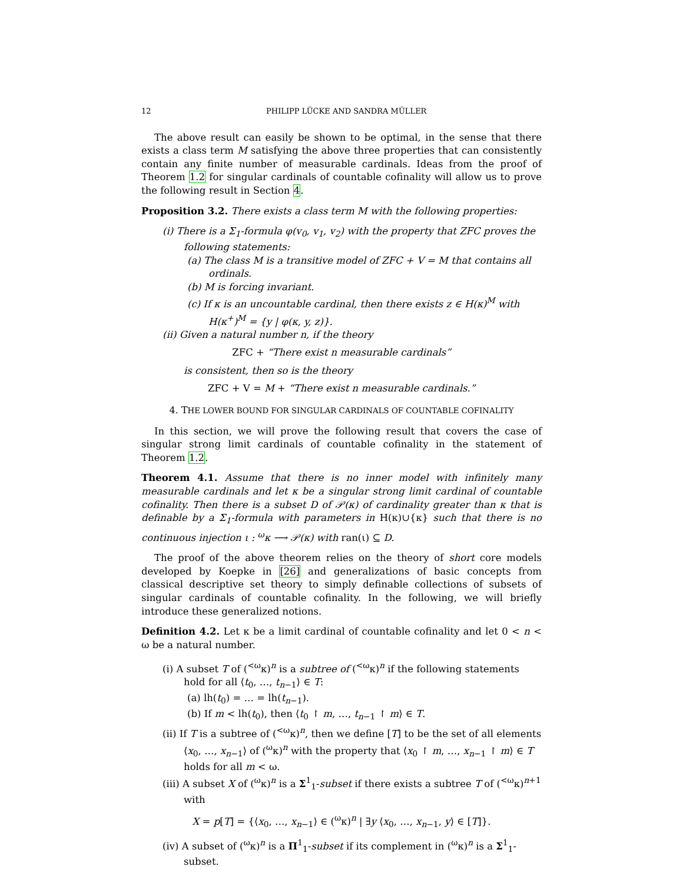12 PHILIPP LÜCKE AND SANDRA MÜLLER
The above result can easily be shown to be optimal, in the sense that there exists a class term M satisfying the above three properties that can consistently contain any finite number of measurable cardinals. Ideas from the proof of Theorem 1.2 for singular cardinals of countable cofinality will allow us to prove the following result in Section 4.
Proposition 3.2. There exists a class term M with the following properties:
(i) There is a Σ<sub>1</sub>-formula φ(v<sub>0</sub>, v<sub>1</sub>, v<sub>2</sub>) with the property that ZFC proves the following statements:
(a) The class M is a transitive model of ZFC + V = M that contains all ordinals.
(b) M is forcing invariant.
(c) If κ is an uncountable cardinal, then there exists z ∈ H(κ)<sup>M</sup> with H(κ<sup>+</sup>)<sup>M</sup> = {y | φ(κ, y, z)}.
(ii) Given a natural number n, if the theory
ZFC + “There exist n measurable cardinals”
is consistent, then so is the theory
ZFC + V = M + “There exist n measurable cardinals.”
4. THE LOWER BOUND FOR SINGULAR CARDINALS OF COUNTABLE COFINALITY
In this section, we will prove the following result that covers the case of singular strong limit cardinals of countable cofinality in the statement of Theorem 1.2.
Theorem 4.1. Assume that there is no inner model with infinitely many measurable cardinals and let κ be a singular strong limit cardinal of countable cofinality. Then there is a subset D of 𝒫(κ) of cardinality greater than κ that is definable by a Σ<sub>1</sub>-formula with parameters in H(κ)∪{κ} such that there is no continuous injection ι : <sup>ω</sup>κ ⟶ 𝒫(κ) with ran(ι) ⊆ D.
The proof of the above theorem relies on the theory of short core models developed by Koepke in [26] and generalizations of basic concepts from classical descriptive set theory to simply definable collections of subsets of singular cardinals of countable cofinality. In the following, we will briefly introduce these generalized notions.
Definition 4.2. Let κ be a limit cardinal of countable cofinality and let 0 < n < ω be a natural number.
(i) A subset T of (<sup><ω</sup>κ)<sup>n</sup> is a subtree of (<sup><ω</sup>κ)<sup>n</sup> if the following statements hold for all ⟨t<sub>0</sub>, …, t<sub>n−1</sub>⟩ ∈ T:
(a) lh(t<sub>0</sub>) = … = lh(t<sub>n−1</sub>).
(b) If m < lh(t<sub>0</sub>), then ⟨t<sub>0</sub> ↾ m, …, t<sub>n−1</sub> ↾ m⟩ ∈ T.
(ii) If T is a subtree of (<sup><ω</sup>κ)<sup>n</sup>, then we define [T] to be the set of all elements ⟨x<sub>0</sub>, …, x<sub>n−1</sub>⟩ of (<sup>ω</sup>κ)<sup>n</sup> with the property that ⟨x<sub>0</sub> ↾ m, …, x<sub>n−1</sub> ↾ m⟩ ∈ T holds for all m < ω.
(iii) A subset X of (<sup>ω</sup>κ)<sup>n</sup> is a Σ<sup>1</sup><sub>1</sub>-subset if there exists a subtree T of (<sup><ω</sup>κ)<sup>n+1</sup> with
X = p[T] = {⟨x<sub>0</sub>, …, x<sub>n−1</sub>⟩ ∈ (<sup>ω</sup>κ)<sup>n</sup> | ∃y ⟨x<sub>0</sub>, …, x<sub>n−1</sub>, y⟩ ∈ [T]}.
(iv) A subset of (<sup>ω</sup>κ)<sup>n</sup> is a Π<sup>1</sup><sub>1</sub>-subset if its complement in (<sup>ω</sup>κ)<sup>n</sup> is a Σ<sup>1</sup><sub>1</sub>-subset.